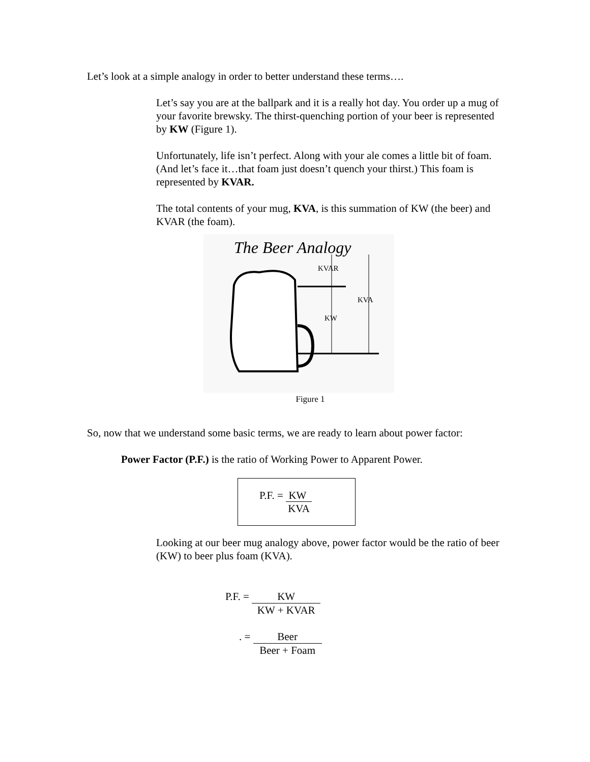Let’s look at a simple analogy in order to better understand these terms….
Let’s say you are at the ballpark and it is a really hot day. You order up a mug of your favorite brewsky. The thirst-quenching portion of your beer is represented by KW (Figure 1).
Unfortunately, life isn’t perfect. Along with your ale comes a little bit of foam. (And let’s face it…that foam just doesn’t quench your thirst.) This foam is represented by KVAR.
The total contents of your mug, KVA, is this summation of KW (the beer) and KVAR (the foam).
The Beer Analogy
KVAR
KW
KVA
Figure 1
So, now that we understand some basic terms, we are ready to learn about power factor:
Power Factor (P.F.) is the ratio of Working Power to Apparent Power.
P.F. = KW
KVA
Looking at our beer mug analogy above, power factor would be the ratio of beer (KW) to beer plus foam (KVA).
P.F. = KW KW + KVAR
. = Beer Beer + Foam